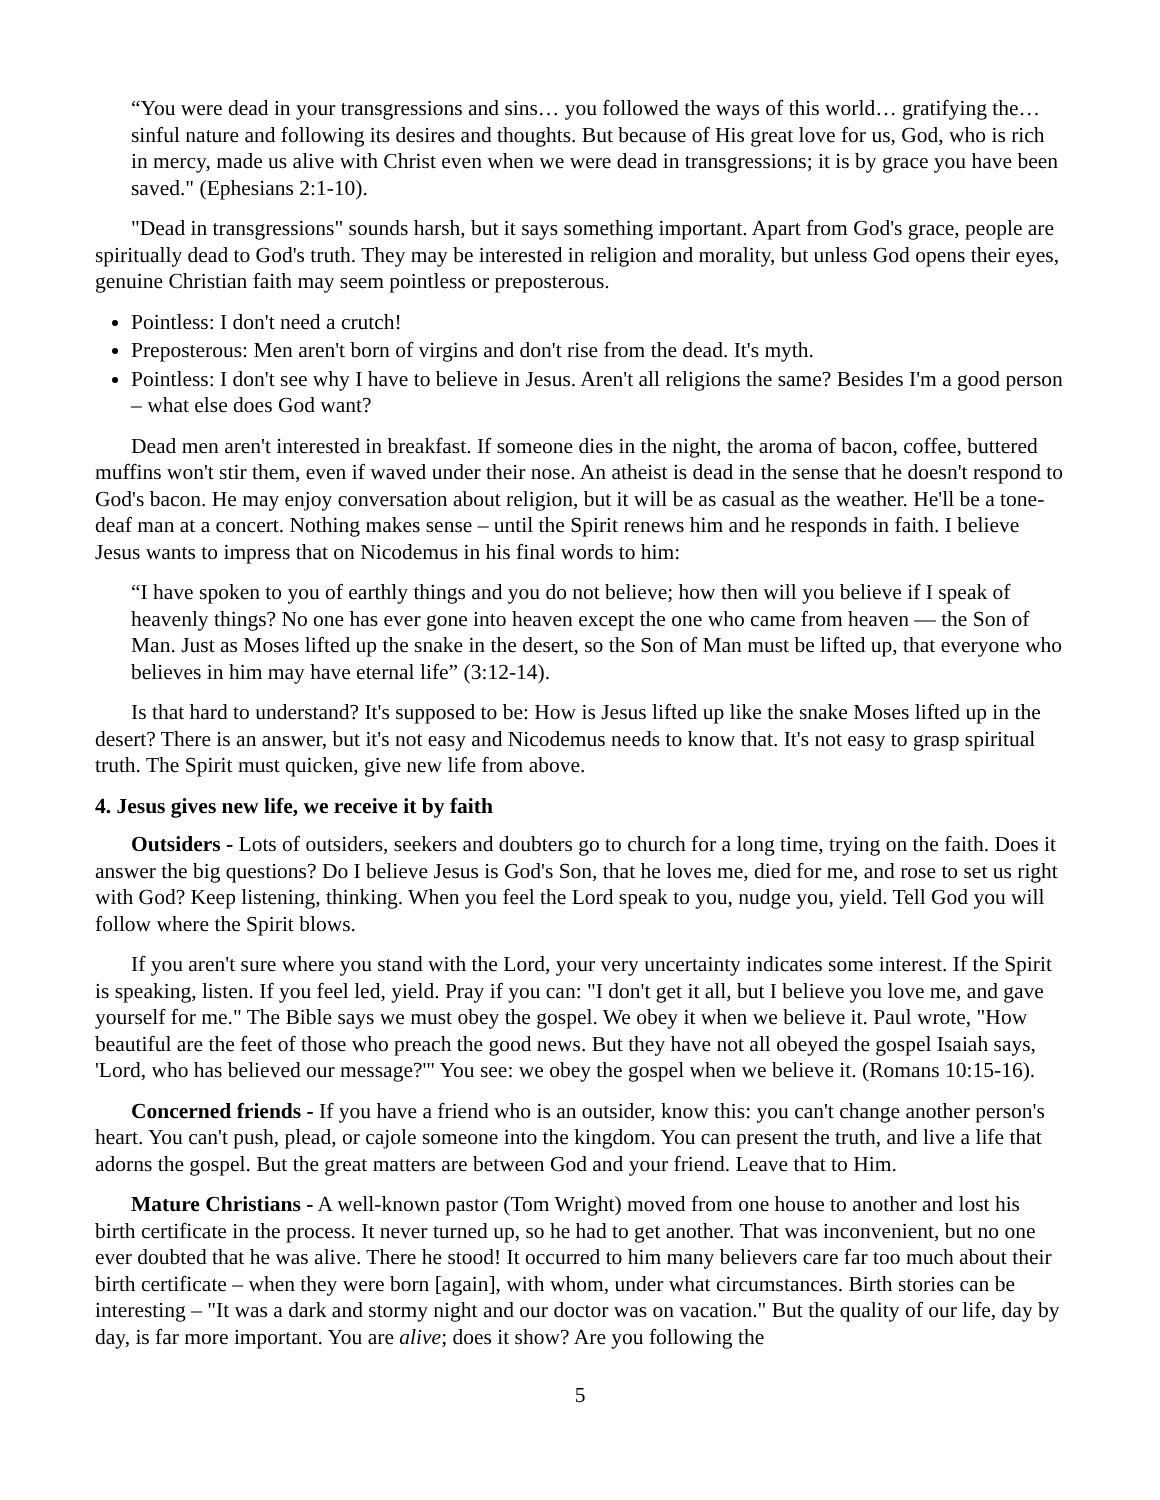“You were dead in your transgressions and sins… you followed the ways of this world… gratifying the… sinful nature and following its desires and thoughts. But because of His great love for us, God, who is rich in mercy, made us alive with Christ even when we were dead in transgressions; it is by grace you have been saved." (Ephesians 2:1-10).
"Dead in transgressions" sounds harsh, but it says something important. Apart from God's grace, people are spiritually dead to God's truth. They may be interested in religion and morality, but unless God opens their eyes, genuine Christian faith may seem pointless or preposterous.
Pointless: I don't need a crutch!
Preposterous: Men aren't born of virgins and don't rise from the dead. It's myth.
Pointless: I don't see why I have to believe in Jesus. Aren't all religions the same? Besides I'm a good person – what else does God want?
Dead men aren't interested in breakfast. If someone dies in the night, the aroma of bacon, coffee, buttered muffins won't stir them, even if waved under their nose. An atheist is dead in the sense that he doesn't respond to God's bacon. He may enjoy conversation about religion, but it will be as casual as the weather. He'll be a tone-deaf man at a concert. Nothing makes sense – until the Spirit renews him and he responds in faith. I believe Jesus wants to impress that on Nicodemus in his final words to him:
“I have spoken to you of earthly things and you do not believe; how then will you believe if I speak of heavenly things? No one has ever gone into heaven except the one who came from heaven — the Son of Man. Just as Moses lifted up the snake in the desert, so the Son of Man must be lifted up, that everyone who believes in him may have eternal life” (3:12-14).
Is that hard to understand? It's supposed to be: How is Jesus lifted up like the snake Moses lifted up in the desert? There is an answer, but it's not easy and Nicodemus needs to know that. It's not easy to grasp spiritual truth. The Spirit must quicken, give new life from above.
4. Jesus gives new life, we receive it by faith
Outsiders - Lots of outsiders, seekers and doubters go to church for a long time, trying on the faith. Does it answer the big questions? Do I believe Jesus is God's Son, that he loves me, died for me, and rose to set us right with God? Keep listening, thinking. When you feel the Lord speak to you, nudge you, yield. Tell God you will follow where the Spirit blows.
If you aren't sure where you stand with the Lord, your very uncertainty indicates some interest. If the Spirit is speaking, listen. If you feel led, yield. Pray if you can: "I don't get it all, but I believe you love me, and gave yourself for me." The Bible says we must obey the gospel. We obey it when we believe it. Paul wrote, "How beautiful are the feet of those who preach the good news. But they have not all obeyed the gospel Isaiah says, 'Lord, who has believed our message?'" You see: we obey the gospel when we believe it. (Romans 10:15-16).
Concerned friends - If you have a friend who is an outsider, know this: you can't change another person's heart. You can't push, plead, or cajole someone into the kingdom. You can present the truth, and live a life that adorns the gospel. But the great matters are between God and your friend. Leave that to Him.
Mature Christians - A well-known pastor (Tom Wright) moved from one house to another and lost his birth certificate in the process. It never turned up, so he had to get another. That was inconvenient, but no one ever doubted that he was alive. There he stood! It occurred to him many believers care far too much about their birth certificate – when they were born [again], with whom, under what circumstances. Birth stories can be interesting – "It was a dark and stormy night and our doctor was on vacation." But the quality of our life, day by day, is far more important. You are alive; does it show? Are you following the
5